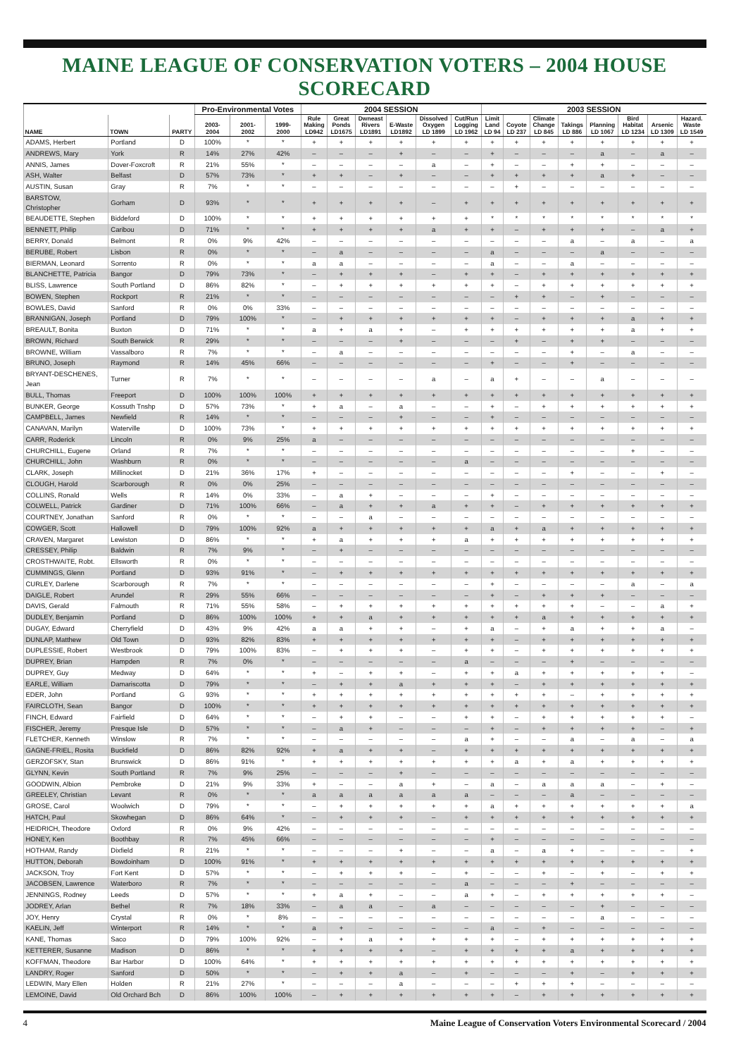MAINE LEAGUE OF CONSERVATION VOTERS – 2004 HOUSE SCORECARD
| | | | Pro-Environmental Votes | | | 2004 SESSION | | | | | | 2003 SESSION | | | | | | | |
| --- | --- | --- | --- | --- | --- | --- | --- | --- | --- | --- | --- | --- | --- | --- | --- | --- | --- | --- | --- |
| NAME | TOWN | PARTY | 2003- 2004 | 2001- 2002 | 1999- 2000 | Rule Making LD942 | Great Ponds LD1675 | Dwneast Rivers LD1891 | E-Waste LD1892 | Dissolved Oxygen LD 1899 | Cut/Run Logging LD 1962 | Limit Land LD 94 | Coyote LD 237 | Climate Change LD 845 | Takings LD 886 | Planning LD 1067 | Bird Habitat LD 1234 | Arsenic LD 1309 | Hazard. Waste LD 1549 |
| ADAMS, Herbert | Portland | D | 100% | * | * | + | + | + | + | + | + | + | + | + | + | + | + | + | + |
| ANDREWS, Mary | York | R | 14% | 27% | 42% | – | – | – | + | – | – | + | – | – | – | a | – | a | – |
| ANNIS, James | Dover-Foxcroft | R | 21% | 55% | * | – | – | – | – | a | – | + | – | – | + | + | – | – | – |
| ASH, Walter | Belfast | D | 57% | 73% | * | + | + | – | + | – | – | + | + | + | + | a | + | – | – |
| AUSTIN, Susan | Gray | R | 7% | * | * | – | – | – | – | – | – | – | + | – | – | – | – | – | – |
| BARSTOW, Christopher | Gorham | D | 93% | * | * | + | + | + | + | – | + | + | + | + | + | + | + | + | + |
| BEAUDETTE, Stephen | Biddeford | D | 100% | * | * | + | + | + | + | + | + | * | * | * | * | * | * | * | * |
| BENNETT, Philip | Caribou | D | 71% | * | * | + | + | + | + | a | + | + | – | + | + | + | – | a | + |
| BERRY, Donald | Belmont | R | 0% | 9% | 42% | – | – | – | – | – | – | – | – | – | a | – | a | – | a |
| BERUBE, Robert | Lisbon | R | 0% | * | * | – | a | – | – | – | – | a | – | – | – | a | – | – | – |
| BIERMAN, Leonard | Sorrento | R | 0% | * | * | a | a | – | – | – | – | a | – | – | a | – | – | – | – |
| BLANCHETTE, Patricia | Bangor | D | 79% | 73% | * | – | + | + | + | – | + | + | – | + | + | + | + | + | + |
| BLISS, Lawrence | South Portland | D | 86% | 82% | * | – | + | + | + | + | + | + | – | + | + | + | + | + | + |
| BOWEN, Stephen | Rockport | R | 21% | * | * | – | – | – | – | – | – | – | + | + | – | + | – | – | – |
| BOWLES, David | Sanford | R | 0% | 0% | 33% | – | – | – | – | – | – | – | – | – | – | – | – | – | – |
| BRANNIGAN, Joseph | Portland | D | 79% | 100% | * | – | + | + | + | + | + | + | – | + | + | + | a | + | + |
| BREAULT, Bonita | Buxton | D | 71% | * | * | a | + | a | + | – | + | + | + | + | + | + | a | + | + |
| BROWN, Richard | South Berwick | R | 29% | * | * | – | – | – | + | – | – | – | + | – | + | + | – | – | – |
| BROWNE, William | Vassalboro | R | 7% | * | * | – | a | – | – | – | – | – | – | – | + | – | a | – | – |
| BRUNO, Joseph | Raymond | R | 14% | 45% | 66% | – | – | – | – | – | – | + | – | – | + | – | – | – | – |
| BRYANT-DESCHENES, Jean | Turner | R | 7% | * | * | – | – | – | – | a | – | a | + | – | – | a | – | – | – |
| BULL, Thomas | Freeport | D | 100% | 100% | 100% | + | + | + | + | + | + | + | + | + | + | + | + | + | + |
| BUNKER, George | Kossuth Tnshp | D | 57% | 73% | * | + | a | – | a | – | – | + | – | + | + | + | + | + | + |
| CAMPBELL, James | Newfield | R | 14% | * | * | – | – | – | + | – | – | + | – | – | – | – | – | – | – |
| CANAVAN, Marilyn | Waterville | D | 100% | 73% | * | + | + | + | + | + | + | + | + | + | + | + | + | + | + |
| CARR, Roderick | Lincoln | R | 0% | 9% | 25% | a | – | – | – | – | – | – | – | – | – | – | – | – | – |
| CHURCHILL, Eugene | Orland | R | 7% | * | * | – | – | – | – | – | – | – | – | – | – | – | + | – | – |
| CHURCHILL, John | Washburn | R | 0% | * | * | – | – | – | – | – | a | – | – | – | – | – | – | – | – |
| CLARK, Joseph | Millinocket | D | 21% | 36% | 17% | + | – | – | – | – | – | – | – | – | + | – | – | + | – |
| CLOUGH, Harold | Scarborough | R | 0% | 0% | 25% | – | – | – | – | – | – | – | – | – | – | – | – | – | – |
| COLLINS, Ronald | Wells | R | 14% | 0% | 33% | – | a | + | – | – | – | + | – | – | – | – | – | – | – |
| COLWELL, Patrick | Gardiner | D | 71% | 100% | 66% | – | a | + | + | a | + | + | – | + | + | + | + | + | + |
| COURTNEY, Jonathan | Sanford | R | 0% | * | * | – | – | a | – | – | – | – | – | – | – | – | – | – | – |
| COWGER, Scott | Hallowell | D | 79% | 100% | 92% | a | + | + | + | + | + | a | + | a | + | + | + | + | + |
| CRAVEN, Margaret | Lewiston | D | 86% | * | * | + | a | + | + | + | a | + | + | + | + | + | + | + | + |
| CRESSEY, Philip | Baldwin | R | 7% | 9% | * | – | + | – | – | – | – | – | – | – | – | – | – | – | – |
| CROSTHWAITE, Robt. | Ellsworth | R | 0% | * | * | – | – | – | – | – | – | – | – | – | – | – | – | – | – |
| CUMMINGS, Glenn | Portland | D | 93% | 91% | * | – | + | + | + | + | + | + | + | + | + | + | + | + | + |
| CURLEY, Darlene | Scarborough | R | 7% | * | * | – | – | – | – | – | – | + | – | – | – | – | a | – | a |
| DAIGLE, Robert | Arundel | R | 29% | 55% | 66% | – | – | – | – | – | – | + | – | + | + | + | – | – | – |
| DAVIS, Gerald | Falmouth | R | 71% | 55% | 58% | – | + | + | + | + | + | + | + | + | + | – | – | a | + |
| DUDLEY, Benjamin | Portland | D | 86% | 100% | 100% | + | + | a | + | + | + | + | + | a | + | + | + | + | + |
| DUGAY, Edward | Cherryfield | D | 43% | 9% | 42% | a | a | + | + | – | + | a | – | + | a | + | + | a | – |
| DUNLAP, Matthew | Old Town | D | 93% | 82% | 83% | + | + | + | + | + | + | + | – | + | + | + | + | + | + |
| DUPLESSIE, Robert | Westbrook | D | 79% | 100% | 83% | – | + | + | + | – | + | + | – | + | + | + | + | + | + |
| DUPREY, Brian | Hampden | R | 7% | 0% | * | – | – | – | – | – | a | – | – | – | + | – | – | – | – |
| DUPREY, Guy | Medway | D | 64% | * | * | + | – | + | + | – | + | + | a | + | + | + | + | + | – |
| EARLE, William | Damariscotta | D | 79% | * | * | – | + | + | a | + | + | + | – | + | + | + | + | + | + |
| EDER, John | Portland | G | 93% | * | * | + | + | + | + | + | + | + | + | + | – | + | + | + | + |
| FAIRCLOTH, Sean | Bangor | D | 100% | * | * | + | + | + | + | + | + | + | + | + | + | + | + | + | + |
| FINCH, Edward | Fairfield | D | 64% | * | * | – | + | + | – | – | + | + | – | + | + | + | + | + | – |
| FISCHER, Jeremy | Presque Isle | D | 57% | * | * | – | a | + | – | – | – | + | – | + | + | + | + | – | + |
| FLETCHER, Kenneth | Winslow | R | 7% | * | * | – | – | – | – | – | a | + | – | – | a | – | a | – | a |
| GAGNE-FRIEL, Rosita | Buckfield | D | 86% | 82% | 92% | + | a | + | + | – | + | + | + | + | + | + | + | + | + |
| GERZOFSKY, Stan | Brunswick | D | 86% | 91% | * | + | + | + | + | + | + | + | a | + | a | + | + | + | + |
| GLYNN, Kevin | South Portland | R | 7% | 9% | 25% | – | – | – | + | – | – | – | – | – | – | – | – | – | – |
| GOODWIN, Albion | Pembroke | D | 21% | 9% | 33% | + | – | – | a | + | – | a | – | a | a | a | – | + | – |
| GREELEY, Christian | Levant | R | 0% | * | * | a | a | a | a | a | a | – | – | – | a | – | – | – | – |
| GROSE, Carol | Woolwich | D | 79% | * | * | – | + | + | + | + | + | a | + | + | + | + | + | + | a |
| HATCH, Paul | Skowhegan | D | 86% | 64% | * | – | + | + | + | – | + | + | + | + | + | + | + | + | + |
| HEIDRICH, Theodore | Oxford | R | 0% | 9% | 42% | – | – | – | – | – | – | – | – | – | – | – | – | – | – |
| HONEY, Ken | Boothbay | R | 7% | 45% | 66% | – | – | – | – | – | – | + | – | – | – | – | – | – | – |
| HOTHAM, Randy | Dixfield | R | 21% | * | * | – | – | – | + | – | – | a | – | a | + | – | – | – | + |
| HUTTON, Deborah | Bowdoinham | D | 100% | 91% | * | + | + | + | + | + | + | + | + | + | + | + | + | + | + |
| JACKSON, Troy | Fort Kent | D | 57% | * | * | – | + | + | + | – | + | – | – | + | – | + | – | + | + |
| JACOBSEN, Lawrence | Waterboro | R | 7% | * | * | – | – | – | – | – | a | – | – | – | + | – | – | – | – |
| JENNINGS, Rodney | Leeds | D | 57% | * | * | + | a | + | – | – | a | + | – | + | + | + | + | + | – |
| JODREY, Arlan | Bethel | R | 7% | 18% | 33% | – | a | a | – | a | – | – | – | – | – | + | – | – | – |
| JOY, Henry | Crystal | R | 0% | * | 8% | – | – | – | – | – | – | – | – | – | – | a | – | – | – |
| KAELIN, Jeff | Winterport | R | 14% | * | * | a | + | – | – | – | – | a | – | + | – | – | – | – | – |
| KANE, Thomas | Saco | D | 79% | 100% | 92% | – | + | a | + | + | + | + | – | + | + | + | + | + | + |
| KETTERER, Susanne | Madison | D | 86% | * | * | + | + | + | + | – | + | + | + | + | a | + | + | + | + |
| KOFFMAN, Theodore | Bar Harbor | D | 100% | 64% | * | + | + | + | + | + | + | + | + | + | + | + | + | + | + |
| LANDRY, Roger | Sanford | D | 50% | * | * | – | + | + | a | – | + | – | – | – | + | – | + | + | + |
| LEDWIN, Mary Ellen | Holden | R | 21% | 27% | * | – | – | – | a | – | – | – | + | + | + | – | – | – | – |
| LEMOINE, David | Old Orchard Bch | D | 86% | 100% | 100% | – | + | + | + | + | + | + | – | + | + | + | + | + | + |
4 Maine League of Conservation Voters Environmental Scorecard / 2004